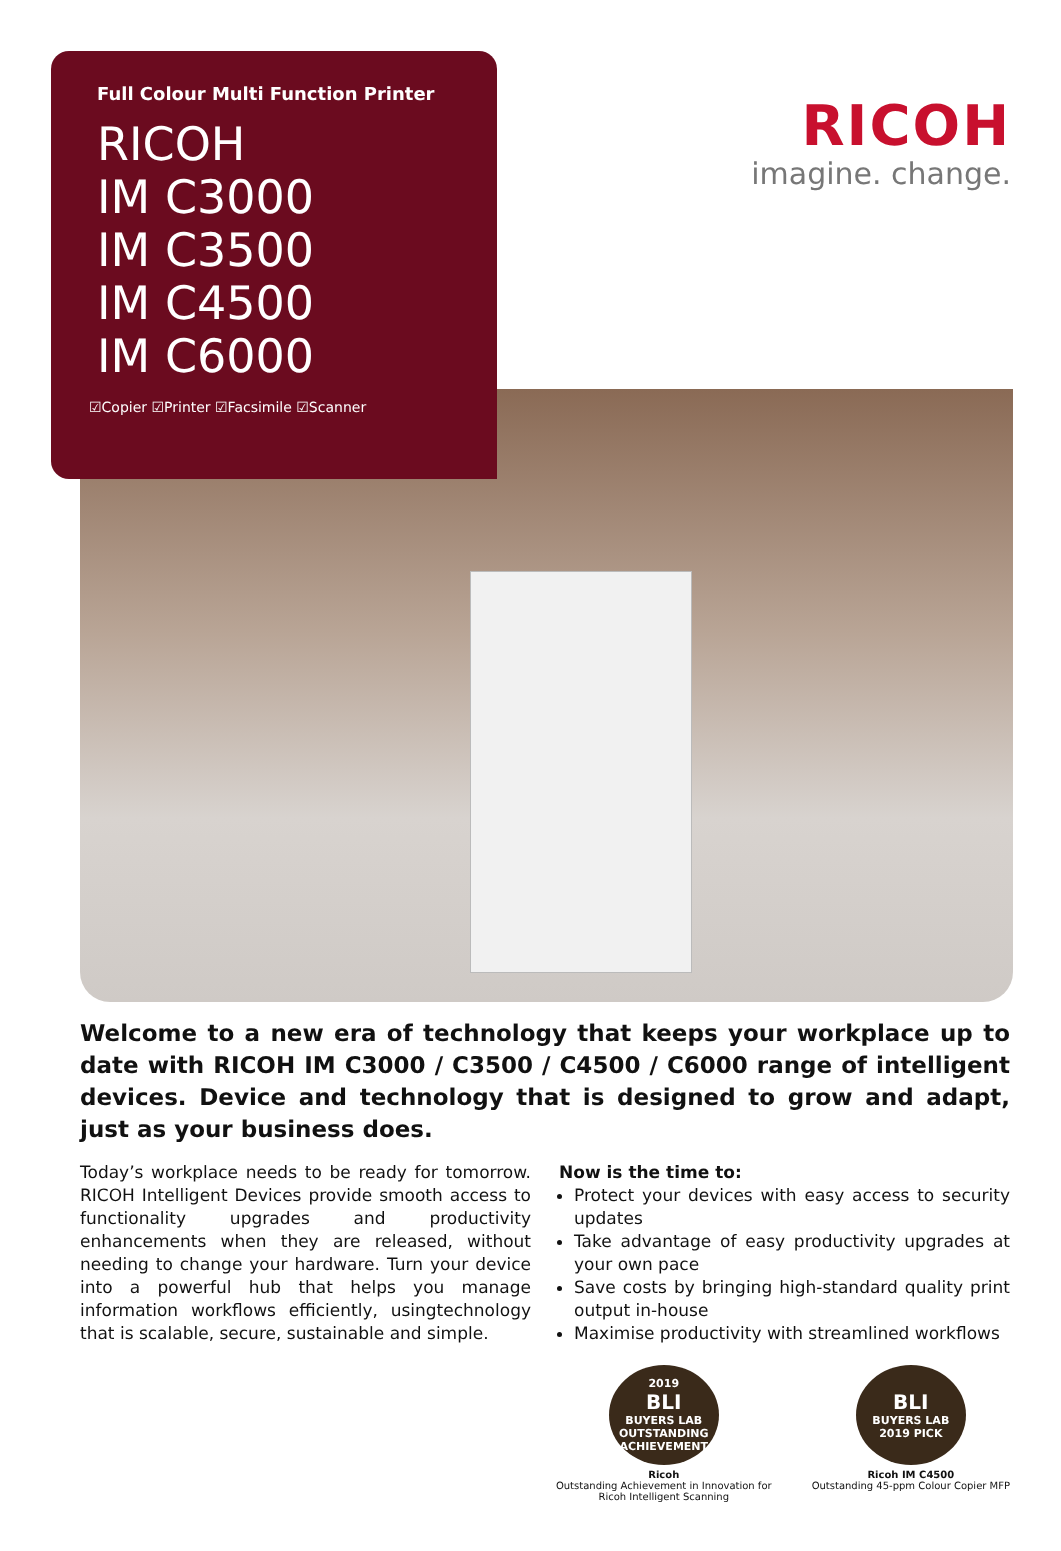RICOH
imagine. change.
Full Colour Multi Function Printer
RICOH
IM C3000
IM C3500
IM C4500
IM C6000
☑Copier ☑Printer ☑Facsimile ☑Scanner
Welcome to a new era of technology that keeps your workplace up to date with RICOH IM C3000 / C3500 / C4500 / C6000 range of intelligent devices. Device and technology that is designed to grow and adapt, just as your business does.
Today’s workplace needs to be ready for tomorrow. RICOH Intelligent Devices provide smooth access to functionality upgrades and productivity enhancements when they are released, without needing to change your hardware. Turn your device into a powerful hub that helps you manage information workflows efficiently, usingtechnology that is scalable, secure, sustainable and simple.
Now is the time to:
Protect your devices with easy access to security updates
Take advantage of easy productivity upgrades at your own pace
Save costs by bringing high-standard quality print output in-house
Maximise productivity with streamlined workflows
2019
BLI
BUYERS LAB
OUTSTANDING ACHIEVEMENT
Ricoh
Outstanding Achievement in Innovation for
Ricoh Intelligent Scanning
BLI
BUYERS LAB
2019 PICK
Ricoh IM C4500
Outstanding 45-ppm Colour Copier MFP